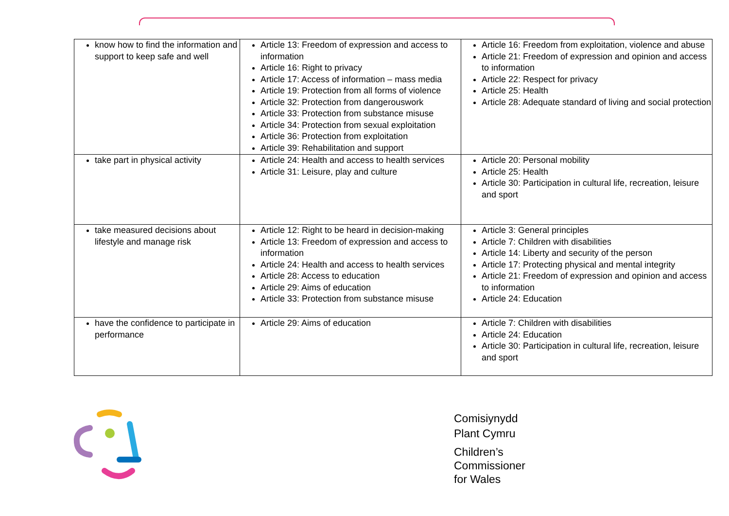| know how to find the information and support to keep safe and well | Article 13: Freedom of expression and access to information Article 16: Right to privacy Article 17: Access of information – mass media Article 19: Protection from all forms of violence Article 32: Protection from dangerouswork Article 33: Protection from substance misuse Article 34: Protection from sexual exploitation Article 36: Protection from exploitation Article 39: Rehabilitation and support | Article 16: Freedom from exploitation, violence and abuse Article 21: Freedom of expression and opinion and access to information Article 22: Respect for privacy Article 25: Health Article 28: Adequate standard of living and social protection |
| take part in physical activity | Article 24: Health and access to health services Article 31: Leisure, play and culture | Article 20: Personal mobility Article 25: Health Article 30: Participation in cultural life, recreation, leisure and sport |
| take measured decisions about lifestyle and manage risk | Article 12: Right to be heard in decision-making Article 13: Freedom of expression and access to information Article 24: Health and access to health services Article 28: Access to education Article 29: Aims of education Article 33: Protection from substance misuse | Article 3: General principles Article 7: Children with disabilities Article 14: Liberty and security of the person Article 17: Protecting physical and mental integrity Article 21: Freedom of expression and opinion and access to information Article 24: Education |
| have the confidence to participate in performance | Article 29: Aims of education | Article 7: Children with disabilities Article 24: Education Article 30: Participation in cultural life, recreation, leisure and sport |
Comisiynydd
Plant Cymru
Children’s
Commissioner
for Wales